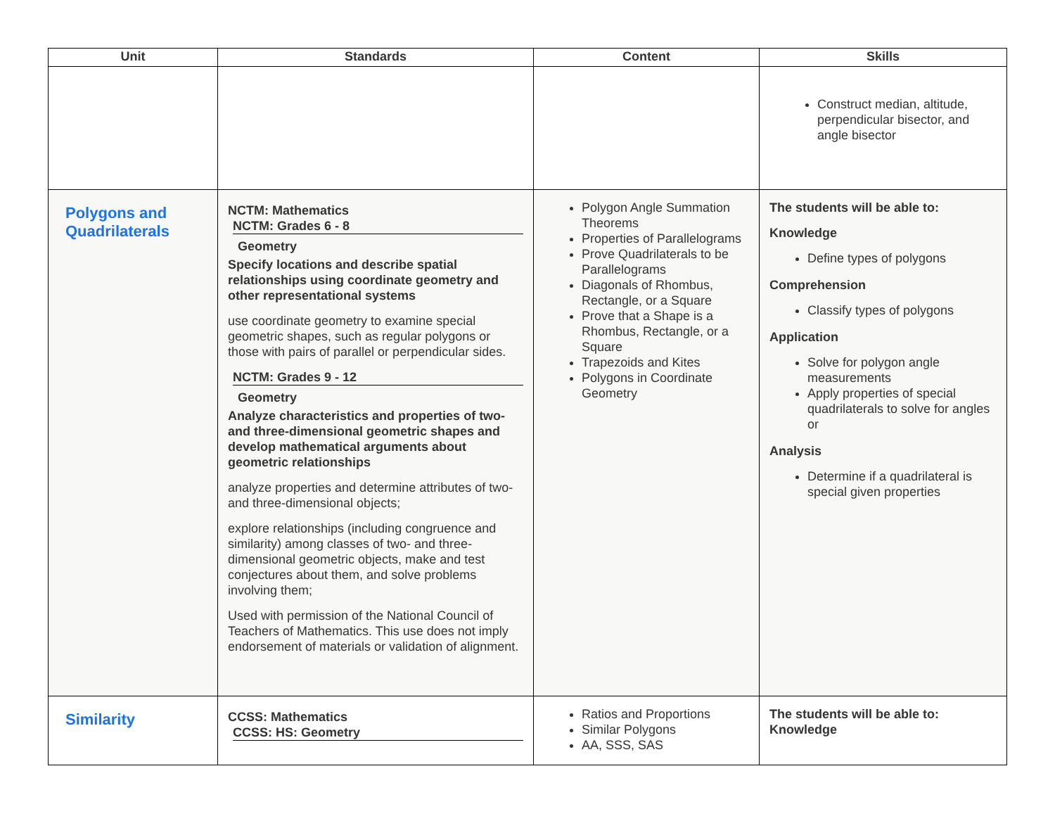| Unit | Standards | Content | Skills |
| --- | --- | --- | --- |
| | | | Construct median, altitude, perpendicular bisector, and angle bisector |
| Polygons and Quadrilaterals | NCTM: Mathematics NCTM: Grades 6 - 8 Geometry Specify locations and describe spatial relationships using coordinate geometry and other representational systems use coordinate geometry to examine special geometric shapes, such as regular polygons or those with pairs of parallel or perpendicular sides. NCTM: Grades 9 - 12 Geometry Analyze characteristics and properties of two- and three-dimensional geometric shapes and develop mathematical arguments about geometric relationships analyze properties and determine attributes of two- and three-dimensional objects; explore relationships (including congruence and similarity) among classes of two- and three-dimensional geometric objects, make and test conjectures about them, and solve problems involving them; Used with permission of the National Council of Teachers of Mathematics. This use does not imply endorsement of materials or validation of alignment. | Polygon Angle Summation Theorems Properties of Parallelograms Prove Quadrilaterals to be Parallelograms Diagonals of Rhombus, Rectangle, or a Square Prove that a Shape is a Rhombus, Rectangle, or a Square Trapezoids and Kites Polygons in Coordinate Geometry | The students will be able to: Knowledge Define types of polygons Comprehension Classify types of polygons Application Solve for polygon angle measurements Apply properties of special quadrilaterals to solve for angles or Analysis Determine if a quadrilateral is special given properties |
| Similarity | CCSS: Mathematics CCSS: HS: Geometry | Ratios and Proportions Similar Polygons AA, SSS, SAS | The students will be able to: Knowledge |